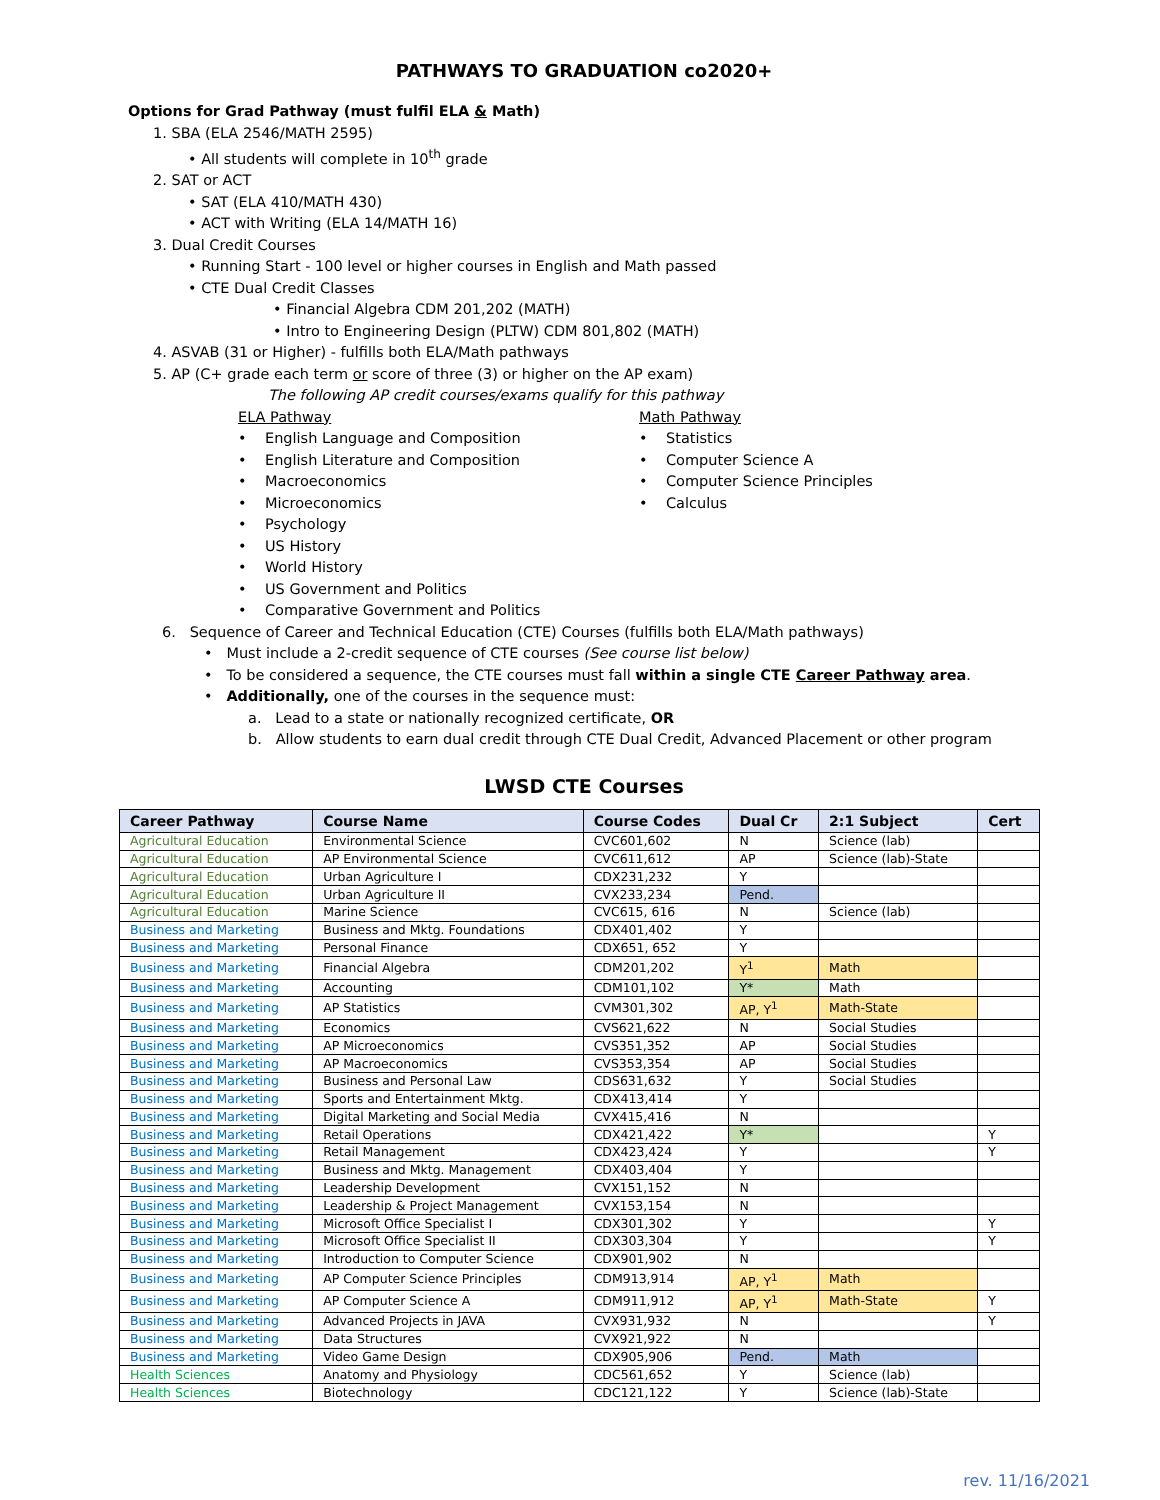PATHWAYS TO GRADUATION co2020+
Options for Grad Pathway (must fulfil ELA & Math)
1. SBA (ELA 2546/MATH 2595)
• All students will complete in 10<sup>th</sup> grade
2. SAT or ACT
• SAT (ELA 410/MATH 430)
• ACT with Writing (ELA 14/MATH 16)
3. Dual Credit Courses
• Running Start - 100 level or higher courses in English and Math passed
• CTE Dual Credit Classes
• Financial Algebra CDM 201,202 (MATH)
• Intro to Engineering Design (PLTW) CDM 801,802 (MATH)
4. ASVAB (31 or Higher) - fulfills both ELA/Math pathways
5. AP (C+ grade each term or score of three (3) or higher on the AP exam)
The following AP credit courses/exams qualify for this pathway
ELA Pathway
• English Language and Composition
• English Literature and Composition
• Macroeconomics
• Microeconomics
• Psychology
• US History
• World History
• US Government and Politics
• Comparative Government and Politics
Math Pathway
• Statistics
• Computer Science A
• Computer Science Principles
• Calculus
6. Sequence of Career and Technical Education (CTE) Courses (fulfills both ELA/Math pathways)
• Must include a 2-credit sequence of CTE courses (See course list below)
• To be considered a sequence, the CTE courses must fall within a single CTE Career Pathway area.
• Additionally, one of the courses in the sequence must:
a. Lead to a state or nationally recognized certificate, OR
b. Allow students to earn dual credit through CTE Dual Credit, Advanced Placement or other program
LWSD CTE Courses
| Career Pathway | Course Name | Course Codes | Dual Cr | 2:1 Subject | Cert |
| --- | --- | --- | --- | --- | --- |
| Agricultural Education | Environmental Science | CVC601,602 | N | Science (lab) | |
| Agricultural Education | AP Environmental Science | CVC611,612 | AP | Science (lab)-State | |
| Agricultural Education | Urban Agriculture I | CDX231,232 | Y | | |
| Agricultural Education | Urban Agriculture II | CVX233,234 | Pend. | | |
| Agricultural Education | Marine Science | CVC615, 616 | N | Science (lab) | |
| Business and Marketing | Business and Mktg. Foundations | CDX401,402 | Y | | |
| Business and Marketing | Personal Finance | CDX651, 652 | Y | | |
| Business and Marketing | Financial Algebra | CDM201,202 | Y<sup>1</sup> | Math | |
| Business and Marketing | Accounting | CDM101,102 | Y* | Math | |
| Business and Marketing | AP Statistics | CVM301,302 | AP, Y<sup>1</sup> | Math-State | |
| Business and Marketing | Economics | CVS621,622 | N | Social Studies | |
| Business and Marketing | AP Microeconomics | CVS351,352 | AP | Social Studies | |
| Business and Marketing | AP Macroeconomics | CVS353,354 | AP | Social Studies | |
| Business and Marketing | Business and Personal Law | CDS631,632 | Y | Social Studies | |
| Business and Marketing | Sports and Entertainment Mktg. | CDX413,414 | Y | | |
| Business and Marketing | Digital Marketing and Social Media | CVX415,416 | N | | |
| Business and Marketing | Retail Operations | CDX421,422 | Y* | | Y |
| Business and Marketing | Retail Management | CDX423,424 | Y | | Y |
| Business and Marketing | Business and Mktg. Management | CDX403,404 | Y | | |
| Business and Marketing | Leadership Development | CVX151,152 | N | | |
| Business and Marketing | Leadership & Project Management | CVX153,154 | N | | |
| Business and Marketing | Microsoft Office Specialist I | CDX301,302 | Y | | Y |
| Business and Marketing | Microsoft Office Specialist II | CDX303,304 | Y | | Y |
| Business and Marketing | Introduction to Computer Science | CDX901,902 | N | | |
| Business and Marketing | AP Computer Science Principles | CDM913,914 | AP, Y<sup>1</sup> | Math | |
| Business and Marketing | AP Computer Science A | CDM911,912 | AP, Y<sup>1</sup> | Math-State | Y |
| Business and Marketing | Advanced Projects in JAVA | CVX931,932 | N | | Y |
| Business and Marketing | Data Structures | CVX921,922 | N | | |
| Business and Marketing | Video Game Design | CDX905,906 | Pend. | Math | |
| Health Sciences | Anatomy and Physiology | CDC561,652 | Y | Science (lab) | |
| Health Sciences | Biotechnology | CDC121,122 | Y | Science (lab)-State | |
rev. 11/16/2021